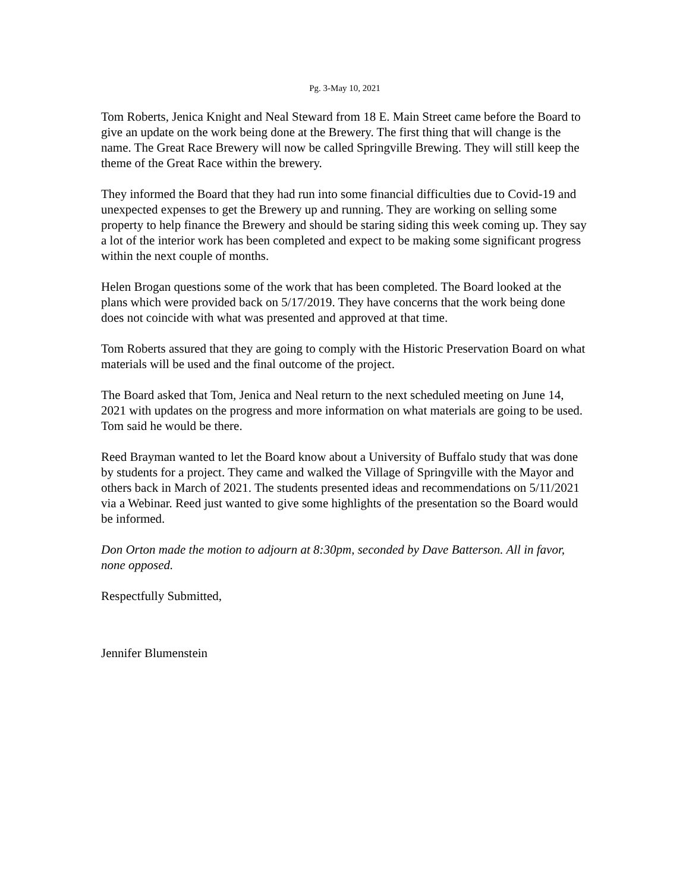Pg. 3-May 10, 2021
Tom Roberts, Jenica Knight and Neal Steward from 18 E. Main Street came before the Board to give an update on the work being done at the Brewery. The first thing that will change is the name. The Great Race Brewery will now be called Springville Brewing. They will still keep the theme of the Great Race within the brewery.
They informed the Board that they had run into some financial difficulties due to Covid-19 and unexpected expenses to get the Brewery up and running. They are working on selling some property to help finance the Brewery and should be staring siding this week coming up. They say a lot of the interior work has been completed and expect to be making some significant progress within the next couple of months.
Helen Brogan questions some of the work that has been completed. The Board looked at the plans which were provided back on 5/17/2019. They have concerns that the work being done does not coincide with what was presented and approved at that time.
Tom Roberts assured that they are going to comply with the Historic Preservation Board on what materials will be used and the final outcome of the project.
The Board asked that Tom, Jenica and Neal return to the next scheduled meeting on June 14, 2021 with updates on the progress and more information on what materials are going to be used. Tom said he would be there.
Reed Brayman wanted to let the Board know about a University of Buffalo study that was done by students for a project. They came and walked the Village of Springville with the Mayor and others back in March of 2021. The students presented ideas and recommendations on 5/11/2021 via a Webinar. Reed just wanted to give some highlights of the presentation so the Board would be informed.
Don Orton made the motion to adjourn at 8:30pm, seconded by Dave Batterson. All in favor, none opposed.
Respectfully Submitted,
Jennifer Blumenstein